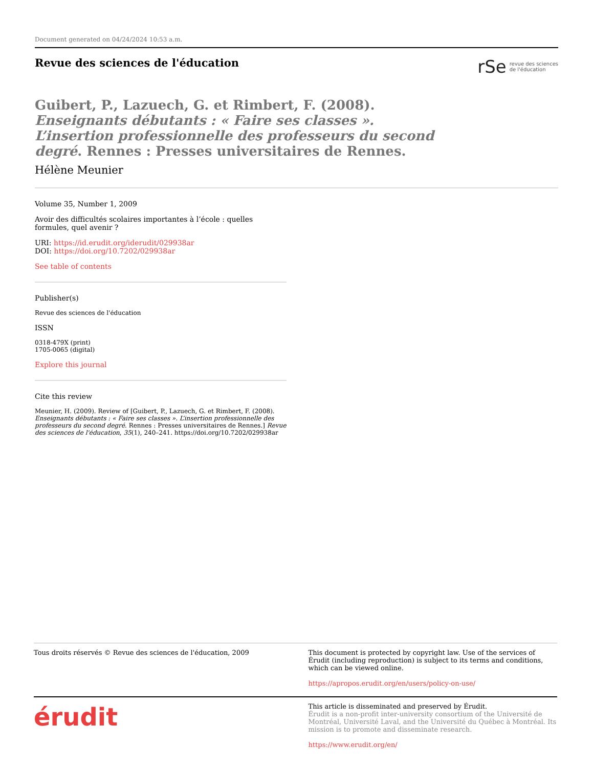Document generated on 04/24/2024 10:53 a.m.
Revue des sciences de l'éducation
rSe revue des sciences
de l'éducation
Guibert, P., Lazuech, G. et Rimbert, F. (2008). Enseignants débutants : « Faire ses classes ». L’insertion professionnelle des professeurs du second degré. Rennes : Presses universitaires de Rennes.
Hélène Meunier
Volume 35, Number 1, 2009
Avoir des difficultés scolaires importantes à l’école : quelles formules, quel avenir ?
URI: https://id.erudit.org/iderudit/029938ar
DOI: https://doi.org/10.7202/029938ar
See table of contents
Publisher(s)
Revue des sciences de l'éducation
ISSN
0318-479X (print)
1705-0065 (digital)
Explore this journal
Cite this review
Meunier, H. (2009). Review of [Guibert, P., Lazuech, G. et Rimbert, F. (2008). Enseignants débutants : « Faire ses classes ». L’insertion professionnelle des professeurs du second degré. Rennes : Presses universitaires de Rennes.] Revue des sciences de l'éducation, 35(1), 240–241. https://doi.org/10.7202/029938ar
Tous droits réservés © Revue des sciences de l'éducation, 2009
This document is protected by copyright law. Use of the services of Érudit (including reproduction) is subject to its terms and conditions, which can be viewed online.
https://apropos.erudit.org/en/users/policy-on-use/
érudit
This article is disseminated and preserved by Érudit.
Érudit is a non-profit inter-university consortium of the Université de Montréal, Université Laval, and the Université du Québec à Montréal. Its mission is to promote and disseminate research.
https://www.erudit.org/en/